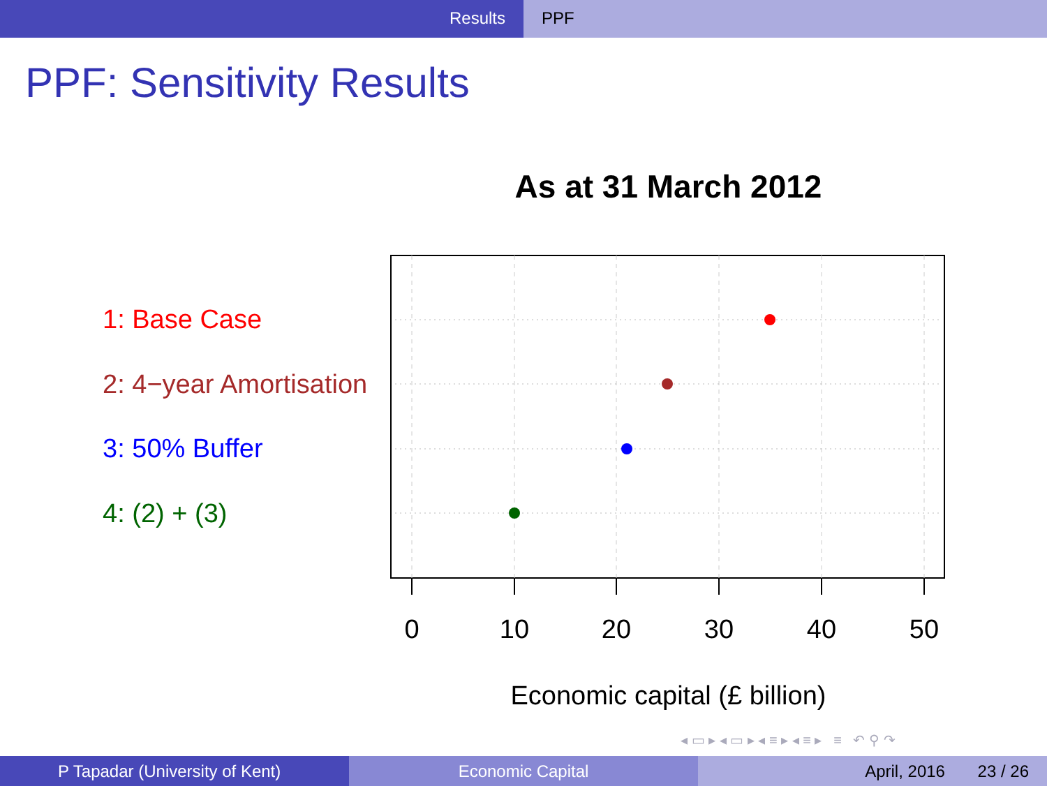Results PPF
PPF: Sensitivity Results
As at 31 March 2012
1: Base Case
2: 4−year Amortisation
3: 50% Buffer
4: (2) + (3)
0
10
20
30
40
50
Economic capital (£ billion)
◂ ▭ ▸ ◂ ▭ ▸ ◂ ≡ ▸ ◂ ≡ ▸ ≡ ↶ ⚲ ↷
P Tapadar (University of Kent) Economic Capital April, 2016 23 / 26